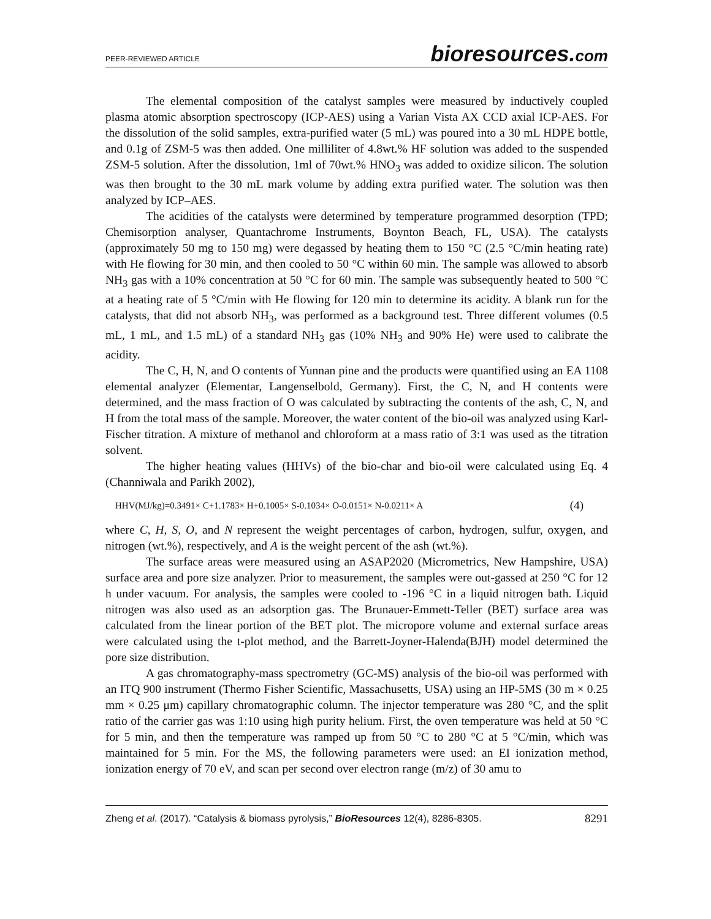PEER-REVIEWED ARTICLE bioresources.com
The elemental composition of the catalyst samples were measured by inductively coupled plasma atomic absorption spectroscopy (ICP-AES) using a Varian Vista AX CCD axial ICP-AES. For the dissolution of the solid samples, extra-purified water (5 mL) was poured into a 30 mL HDPE bottle, and 0.1g of ZSM-5 was then added. One milliliter of 4.8wt.% HF solution was added to the suspended ZSM-5 solution. After the dissolution, 1ml of 70wt.% HNO<sub>3</sub> was added to oxidize silicon. The solution was then brought to the 30 mL mark volume by adding extra purified water. The solution was then analyzed by ICP–AES.
The acidities of the catalysts were determined by temperature programmed desorption (TPD; Chemisorption analyser, Quantachrome Instruments, Boynton Beach, FL, USA). The catalysts (approximately 50 mg to 150 mg) were degassed by heating them to 150 °C (2.5 °C/min heating rate) with He flowing for 30 min, and then cooled to 50 °C within 60 min. The sample was allowed to absorb NH<sub>3</sub> gas with a 10% concentration at 50 °C for 60 min. The sample was subsequently heated to 500 °C at a heating rate of 5 °C/min with He flowing for 120 min to determine its acidity. A blank run for the catalysts, that did not absorb NH<sub>3</sub>, was performed as a background test. Three different volumes (0.5 mL, 1 mL, and 1.5 mL) of a standard NH<sub>3</sub> gas (10% NH<sub>3</sub> and 90% He) were used to calibrate the acidity.
The C, H, N, and O contents of Yunnan pine and the products were quantified using an EA 1108 elemental analyzer (Elementar, Langenselbold, Germany). First, the C, N, and H contents were determined, and the mass fraction of O was calculated by subtracting the contents of the ash, C, N, and H from the total mass of the sample. Moreover, the water content of the bio-oil was analyzed using Karl-Fischer titration. A mixture of methanol and chloroform at a mass ratio of 3:1 was used as the titration solvent.
The higher heating values (HHVs) of the bio-char and bio-oil were calculated using Eq. 4 (Channiwala and Parikh 2002),
HHV(MJ/kg)=0.3491× C+1.1783× H+0.1005× S-0.1034× O-0.0151× N-0.0211× A (4)
where C, H, S, O, and N represent the weight percentages of carbon, hydrogen, sulfur, oxygen, and nitrogen (wt.%), respectively, and A is the weight percent of the ash (wt.%).
The surface areas were measured using an ASAP2020 (Micrometrics, New Hampshire, USA) surface area and pore size analyzer. Prior to measurement, the samples were out-gassed at 250 °C for 12 h under vacuum. For analysis, the samples were cooled to -196 °C in a liquid nitrogen bath. Liquid nitrogen was also used as an adsorption gas. The Brunauer-Emmett-Teller (BET) surface area was calculated from the linear portion of the BET plot. The micropore volume and external surface areas were calculated using the t-plot method, and the Barrett-Joyner-Halenda(BJH) model determined the pore size distribution.
A gas chromatography-mass spectrometry (GC-MS) analysis of the bio-oil was performed with an ITQ 900 instrument (Thermo Fisher Scientific, Massachusetts, USA) using an HP-5MS (30 m × 0.25 mm × 0.25 μm) capillary chromatographic column. The injector temperature was 280 °C, and the split ratio of the carrier gas was 1:10 using high purity helium. First, the oven temperature was held at 50 °C for 5 min, and then the temperature was ramped up from 50 °C to 280 °C at 5 °C/min, which was maintained for 5 min. For the MS, the following parameters were used: an EI ionization method, ionization energy of 70 eV, and scan per second over electron range (m/z) of 30 amu to
Zheng et al. (2017). “Catalysis & biomass pyrolysis,” BioResources 12(4), 8286-8305. 8291